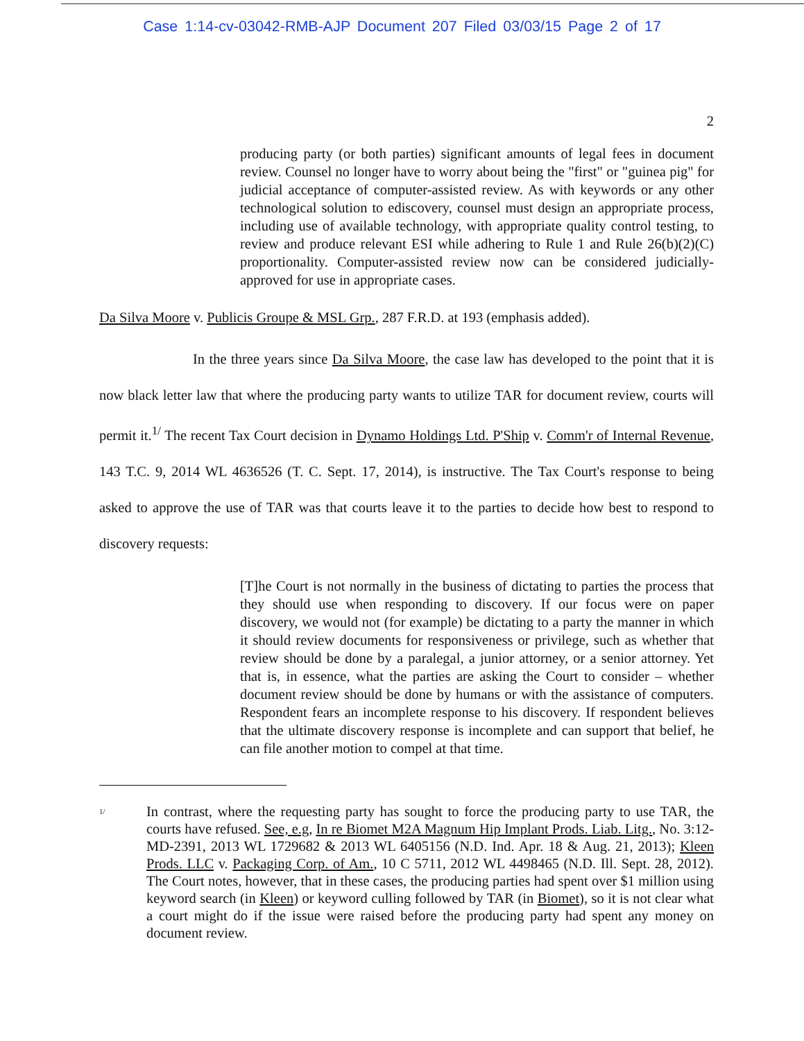Case 1:14-cv-03042-RMB-AJP Document 207 Filed 03/03/15 Page 2 of 17
2
producing party (or both parties) significant amounts of legal fees in document review. Counsel no longer have to worry about being the "first" or "guinea pig" for judicial acceptance of computer-assisted review. As with keywords or any other technological solution to ediscovery, counsel must design an appropriate process, including use of available technology, with appropriate quality control testing, to review and produce relevant ESI while adhering to Rule 1 and Rule 26(b)(2)(C) proportionality. Computer-assisted review now can be considered judicially-approved for use in appropriate cases.
Da Silva Moore v. Publicis Groupe & MSL Grp., 287 F.R.D. at 193 (emphasis added).
In the three years since Da Silva Moore, the case law has developed to the point that it is now black letter law that where the producing party wants to utilize TAR for document review, courts will permit it.<sup>1/</sup> The recent Tax Court decision in Dynamo Holdings Ltd. P'Ship v. Comm'r of Internal Revenue, 143 T.C. 9, 2014 WL 4636526 (T. C. Sept. 17, 2014), is instructive. The Tax Court's response to being asked to approve the use of TAR was that courts leave it to the parties to decide how best to respond to discovery requests:
[T]he Court is not normally in the business of dictating to parties the process that they should use when responding to discovery. If our focus were on paper discovery, we would not (for example) be dictating to a party the manner in which it should review documents for responsiveness or privilege, such as whether that review should be done by a paralegal, a junior attorney, or a senior attorney. Yet that is, in essence, what the parties are asking the Court to consider – whether document review should be done by humans or with the assistance of computers. Respondent fears an incomplete response to his discovery. If respondent believes that the ultimate discovery response is incomplete and can support that belief, he can file another motion to compel at that time.
<sup>1/</sup>
In contrast, where the requesting party has sought to force the producing party to use TAR, the courts have refused. See, e.g, In re Biomet M2A Magnum Hip Implant Prods. Liab. Litg., No. 3:12-MD-2391, 2013 WL 1729682 & 2013 WL 6405156 (N.D. Ind. Apr. 18 & Aug. 21, 2013); Kleen Prods. LLC v. Packaging Corp. of Am., 10 C 5711, 2012 WL 4498465 (N.D. Ill. Sept. 28, 2012). The Court notes, however, that in these cases, the producing parties had spent over $1 million using keyword search (in Kleen) or keyword culling followed by TAR (in Biomet), so it is not clear what a court might do if the issue were raised before the producing party had spent any money on document review.